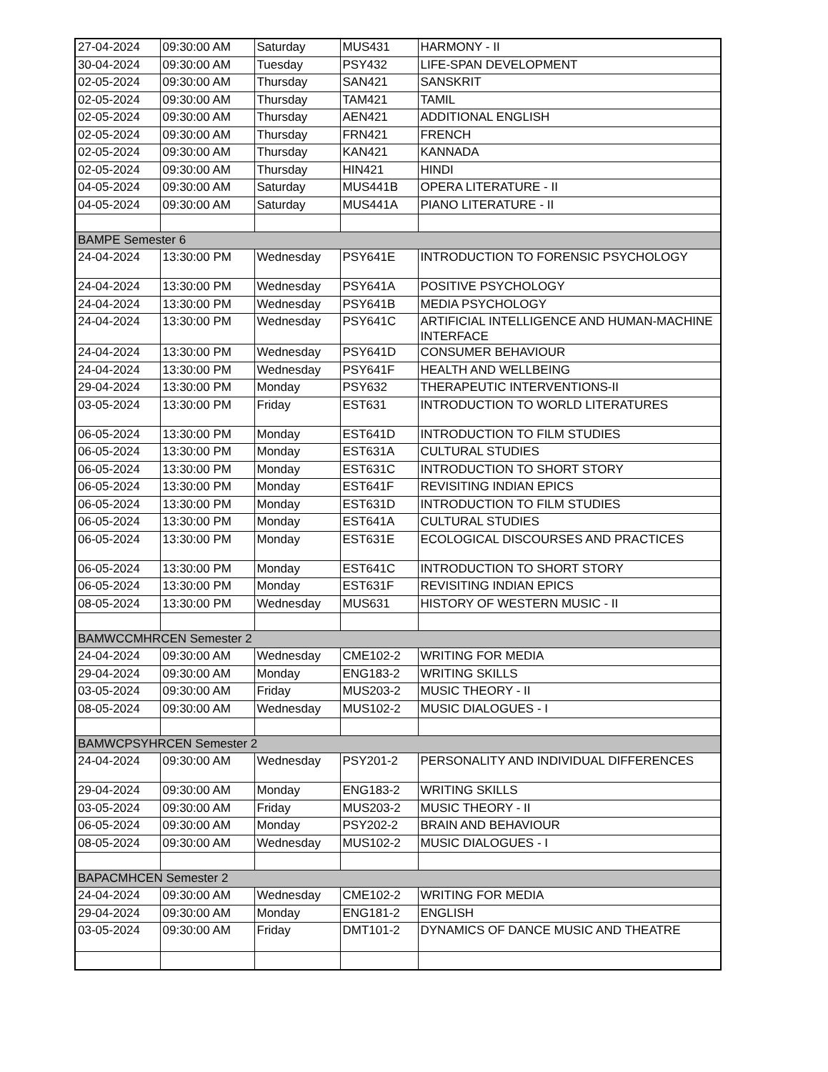| 27-04-2024 | 09:30:00 AM | Saturday | MUS431 | HARMONY - II |
| 30-04-2024 | 09:30:00 AM | Tuesday | PSY432 | LIFE-SPAN DEVELOPMENT |
| 02-05-2024 | 09:30:00 AM | Thursday | SAN421 | SANSKRIT |
| 02-05-2024 | 09:30:00 AM | Thursday | TAM421 | TAMIL |
| 02-05-2024 | 09:30:00 AM | Thursday | AEN421 | ADDITIONAL ENGLISH |
| 02-05-2024 | 09:30:00 AM | Thursday | FRN421 | FRENCH |
| 02-05-2024 | 09:30:00 AM | Thursday | KAN421 | KANNADA |
| 02-05-2024 | 09:30:00 AM | Thursday | HIN421 | HINDI |
| 04-05-2024 | 09:30:00 AM | Saturday | MUS441B | OPERA LITERATURE - II |
| 04-05-2024 | 09:30:00 AM | Saturday | MUS441A | PIANO LITERATURE - II |
| BAMPE Semester 6 | | | | |
| 24-04-2024 | 13:30:00 PM | Wednesday | PSY641E | INTRODUCTION TO FORENSIC PSYCHOLOGY |
| 24-04-2024 | 13:30:00 PM | Wednesday | PSY641A | POSITIVE PSYCHOLOGY |
| 24-04-2024 | 13:30:00 PM | Wednesday | PSY641B | MEDIA PSYCHOLOGY |
| 24-04-2024 | 13:30:00 PM | Wednesday | PSY641C | ARTIFICIAL INTELLIGENCE AND HUMAN-MACHINE INTERFACE |
| 24-04-2024 | 13:30:00 PM | Wednesday | PSY641D | CONSUMER BEHAVIOUR |
| 24-04-2024 | 13:30:00 PM | Wednesday | PSY641F | HEALTH AND WELLBEING |
| 29-04-2024 | 13:30:00 PM | Monday | PSY632 | THERAPEUTIC INTERVENTIONS-II |
| 03-05-2024 | 13:30:00 PM | Friday | EST631 | INTRODUCTION TO WORLD LITERATURES |
| 06-05-2024 | 13:30:00 PM | Monday | EST641D | INTRODUCTION TO FILM STUDIES |
| 06-05-2024 | 13:30:00 PM | Monday | EST631A | CULTURAL STUDIES |
| 06-05-2024 | 13:30:00 PM | Monday | EST631C | INTRODUCTION TO SHORT STORY |
| 06-05-2024 | 13:30:00 PM | Monday | EST641F | REVISITING INDIAN EPICS |
| 06-05-2024 | 13:30:00 PM | Monday | EST631D | INTRODUCTION TO FILM STUDIES |
| 06-05-2024 | 13:30:00 PM | Monday | EST641A | CULTURAL STUDIES |
| 06-05-2024 | 13:30:00 PM | Monday | EST631E | ECOLOGICAL DISCOURSES AND PRACTICES |
| 06-05-2024 | 13:30:00 PM | Monday | EST641C | INTRODUCTION TO SHORT STORY |
| 06-05-2024 | 13:30:00 PM | Monday | EST631F | REVISITING INDIAN EPICS |
| 08-05-2024 | 13:30:00 PM | Wednesday | MUS631 | HISTORY OF WESTERN MUSIC - II |
| BAMWCCMHRCEN Semester 2 | | | | |
| 24-04-2024 | 09:30:00 AM | Wednesday | CME102-2 | WRITING FOR MEDIA |
| 29-04-2024 | 09:30:00 AM | Monday | ENG183-2 | WRITING SKILLS |
| 03-05-2024 | 09:30:00 AM | Friday | MUS203-2 | MUSIC THEORY - II |
| 08-05-2024 | 09:30:00 AM | Wednesday | MUS102-2 | MUSIC DIALOGUES - I |
| BAMWCPSYHRCEN Semester 2 | | | | |
| 24-04-2024 | 09:30:00 AM | Wednesday | PSY201-2 | PERSONALITY AND INDIVIDUAL DIFFERENCES |
| 29-04-2024 | 09:30:00 AM | Monday | ENG183-2 | WRITING SKILLS |
| 03-05-2024 | 09:30:00 AM | Friday | MUS203-2 | MUSIC THEORY - II |
| 06-05-2024 | 09:30:00 AM | Monday | PSY202-2 | BRAIN AND BEHAVIOUR |
| 08-05-2024 | 09:30:00 AM | Wednesday | MUS102-2 | MUSIC DIALOGUES - I |
| BAPACMHCEN Semester 2 | | | | |
| 24-04-2024 | 09:30:00 AM | Wednesday | CME102-2 | WRITING FOR MEDIA |
| 29-04-2024 | 09:30:00 AM | Monday | ENG181-2 | ENGLISH |
| 03-05-2024 | 09:30:00 AM | Friday | DMT101-2 | DYNAMICS OF DANCE MUSIC AND THEATRE |